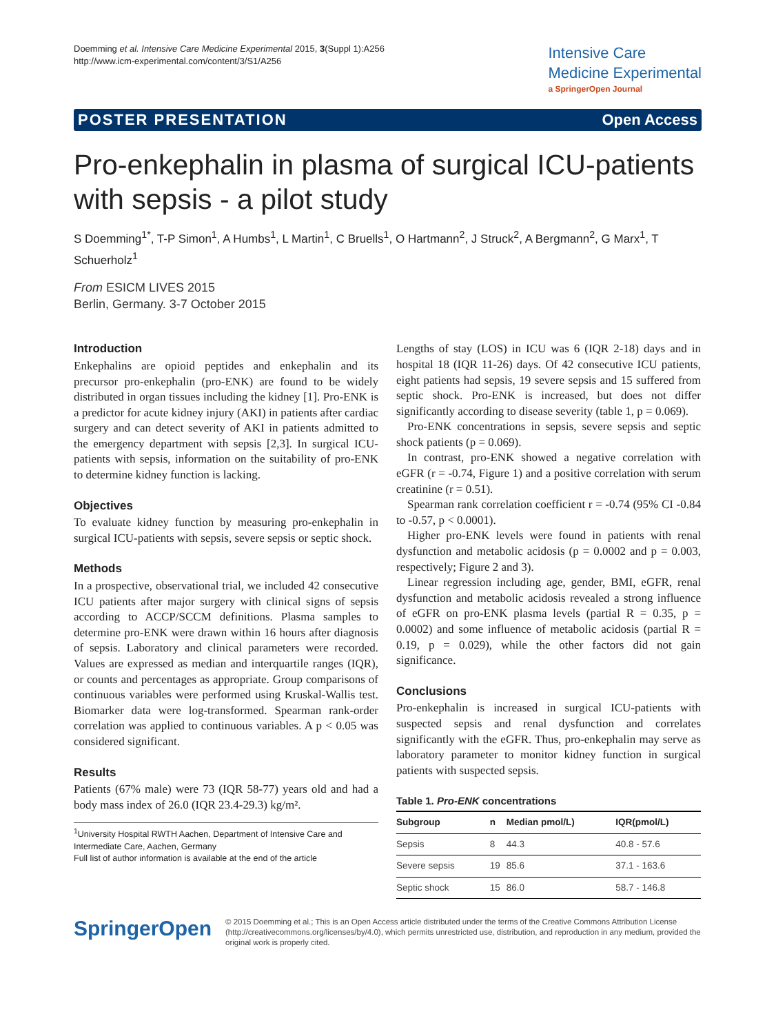Doemming et al. Intensive Care Medicine Experimental 2015, 3(Suppl 1):A256
http://www.icm-experimental.com/content/3/S1/A256
Intensive Care
Medicine Experimental
a SpringerOpen Journal
POSTER PRESENTATION Open Access
Pro-enkephalin in plasma of surgical ICU-patients with sepsis - a pilot study
S Doemming<sup>1*</sup>, T-P Simon<sup>1</sup>, A Humbs<sup>1</sup>, L Martin<sup>1</sup>, C Bruells<sup>1</sup>, O Hartmann<sup>2</sup>, J Struck<sup>2</sup>, A Bergmann<sup>2</sup>, G Marx<sup>1</sup>, T Schuerholz<sup>1</sup>
From ESICM LIVES 2015
Berlin, Germany. 3-7 October 2015
Introduction
Enkephalins are opioid peptides and enkephalin and its precursor pro-enkephalin (pro-ENK) are found to be widely distributed in organ tissues including the kidney [1]. Pro-ENK is a predictor for acute kidney injury (AKI) in patients after cardiac surgery and can detect severity of AKI in patients admitted to the emergency department with sepsis [2,3]. In surgical ICU-patients with sepsis, information on the suitability of pro-ENK to determine kidney function is lacking.
Objectives
To evaluate kidney function by measuring pro-enkephalin in surgical ICU-patients with sepsis, severe sepsis or septic shock.
Methods
In a prospective, observational trial, we included 42 consecutive ICU patients after major surgery with clinical signs of sepsis according to ACCP/SCCM definitions. Plasma samples to determine pro-ENK were drawn within 16 hours after diagnosis of sepsis. Laboratory and clinical parameters were recorded. Values are expressed as median and interquartile ranges (IQR), or counts and percentages as appropriate. Group comparisons of continuous variables were performed using Kruskal-Wallis test. Biomarker data were log-transformed. Spearman rank-order correlation was applied to continuous variables. A p < 0.05 was considered significant.
Results
Patients (67% male) were 73 (IQR 58-77) years old and had a body mass index of 26.0 (IQR 23.4-29.3) kg/m².
<sup>1</sup> University Hospital RWTH Aachen, Department of Intensive Care and Intermediate Care, Aachen, Germany
Full list of author information is available at the end of the article
Lengths of stay (LOS) in ICU was 6 (IQR 2-18) days and in hospital 18 (IQR 11-26) days. Of 42 consecutive ICU patients, eight patients had sepsis, 19 severe sepsis and 15 suffered from septic shock. Pro-ENK is increased, but does not differ significantly according to disease severity (table 1, p = 0.069).
Pro-ENK concentrations in sepsis, severe sepsis and septic shock patients (p = 0.069).
In contrast, pro-ENK showed a negative correlation with eGFR (r = -0.74, Figure 1) and a positive correlation with serum creatinine (r = 0.51).
Spearman rank correlation coefficient r = -0.74 (95% CI -0.84 to -0.57, p < 0.0001).
Higher pro-ENK levels were found in patients with renal dysfunction and metabolic acidosis (p = 0.0002 and p = 0.003, respectively; Figure 2 and 3).
Linear regression including age, gender, BMI, eGFR, renal dysfunction and metabolic acidosis revealed a strong influence of eGFR on pro-ENK plasma levels (partial R = 0.35, p = 0.0002) and some influence of metabolic acidosis (partial R = 0.19, p = 0.029), while the other factors did not gain significance.
Conclusions
Pro-enkephalin is increased in surgical ICU-patients with suspected sepsis and renal dysfunction and correlates significantly with the eGFR. Thus, pro-enkephalin may serve as laboratory parameter to monitor kidney function in surgical patients with suspected sepsis.
Table 1. Pro-ENK concentrations
| Subgroup | n | Median pmol/L) | IQR(pmol/L) |
| --- | --- | --- | --- |
| Sepsis | 8 | 44.3 | 40.8 - 57.6 |
| Severe sepsis | 19 | 85.6 | 37.1 - 163.6 |
| Septic shock | 15 | 86.0 | 58.7 - 146.8 |
SpringerOpen
© 2015 Doemming et al.; This is an Open Access article distributed under the terms of the Creative Commons Attribution License (http://creativecommons.org/licenses/by/4.0), which permits unrestricted use, distribution, and reproduction in any medium, provided the original work is properly cited.